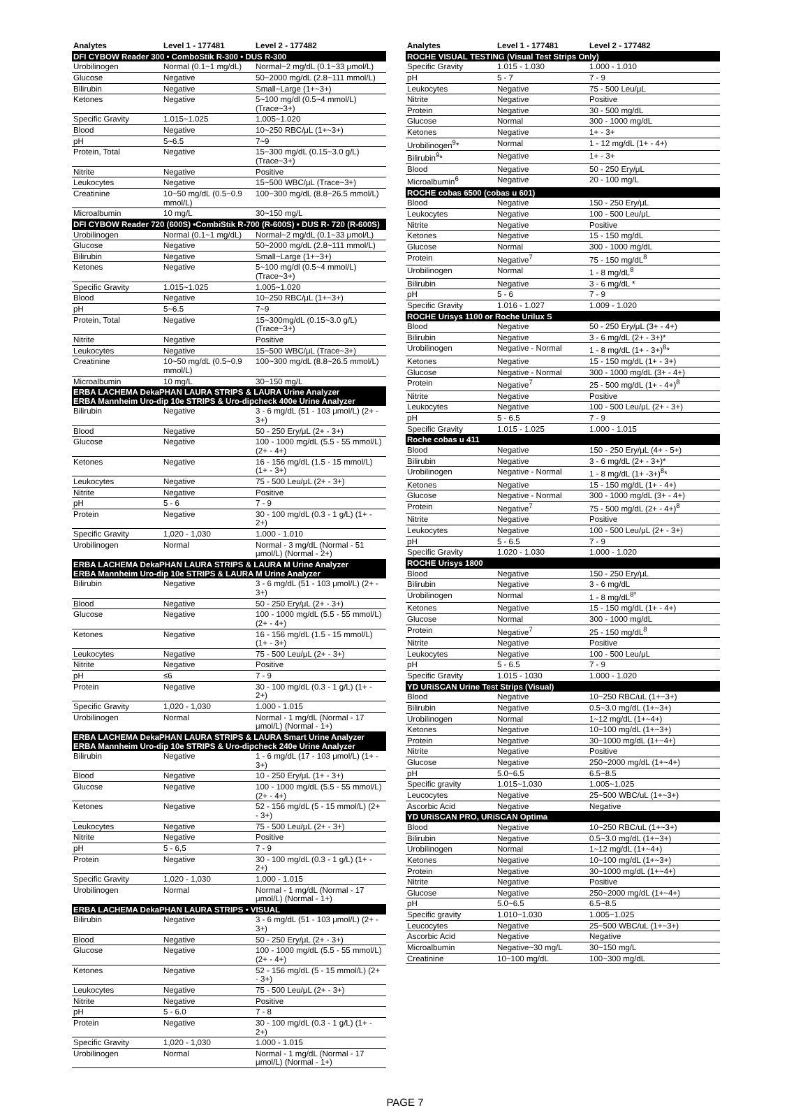| Analytes | Level 1 - 177481 | Level 2 - 177482 |
| --- | --- | --- |
| DFI CYBOW Reader 300 • ComboStik R-300 • DUS R-300 | | |
| Urobilinogen | Normal (0.1~1 mg/dL) | Normal~2 mg/dL (0.1~33 μmol/L) |
| Glucose | Negative | 50~2000 mg/dL (2.8~111 mmol/L) |
| Bilirubin | Negative | Small~Large (1+~3+) |
| Ketones | Negative | 5~100 mg/dl (0.5~4 mmol/L) (Trace~3+) |
| Specific Gravity | 1.015~1.025 | 1.005~1.020 |
| Blood | Negative | 10~250 RBC/μL (1+~3+) |
| pH | 5~6.5 | 7~9 |
| Protein, Total | Negative | 15~300 mg/dL (0.15~3.0 g/L) (Trace~3+) |
| Nitrite | Negative | Positive |
| Leukocytes | Negative | 15~500 WBC/μL (Trace~3+) |
| Creatinine | 10~50 mg/dL (0.5~0.9 mmol/L) | 100~300 mg/dL (8.8~26.5 mmol/L) |
| Microalbumin | 10 mg/L | 30~150 mg/L |
| DFI CYBOW Reader 720 (600S) •CombiStik R-700 (R-600S) • DUS R- 720 (R-600S) | | |
| Urobilinogen | Normal (0.1~1 mg/dL) | Normal~2 mg/dL (0.1~33 μmol/L) |
| Glucose | Negative | 50~2000 mg/dL (2.8~111 mmol/L) |
| Bilirubin | Negative | Small~Large (1+~3+) |
| Ketones | Negative | 5~100 mg/dl (0.5~4 mmol/L) (Trace~3+) |
| Specific Gravity | 1.015~1.025 | 1.005~1.020 |
| Blood | Negative | 10~250 RBC/μL (1+~3+) |
| pH | 5~6.5 | 7~9 |
| Protein, Total | Negative | 15~300mg/dL (0.15~3.0 g/L) (Trace~3+) |
| Nitrite | Negative | Positive |
| Leukocytes | Negative | 15~500 WBC/μL (Trace~3+) |
| Creatinine | 10~50 mg/dL (0.5~0.9 mmol/L) | 100~300 mg/dL (8.8~26.5 mmol/L) |
| Microalbumin | 10 mg/L | 30~150 mg/L |
| ERBA LACHEMA DekaPHAN LAURA STRIPS & LAURA Urine Analyzer ERBA Mannheim Uro-dip 10e STRIPS & Uro-dipcheck 400e Urine Analyzer | | |
| Bilirubin | Negative | 3 - 6 mg/dL (51 - 103 μmol/L) (2+ - 3+) |
| Blood | Negative | 50 - 250 Ery/μL (2+ - 3+) |
| Glucose | Negative | 100 - 1000 mg/dL (5.5 - 55 mmol/L) (2+ - 4+) |
| Ketones | Negative | 16 - 156 mg/dL (1.5 - 15 mmol/L) (1+ - 3+) |
| Leukocytes | Negative | 75 - 500 Leu/μL (2+ - 3+) |
| Nitrite | Negative | Positive |
| pH | 5 - 6 | 7 - 9 |
| Protein | Negative | 30 - 100 mg/dL (0.3 - 1 g/L) (1+ - 2+) |
| Specific Gravity | 1,020 - 1,030 | 1.000 - 1.010 |
| Urobilinogen | Normal | Normal - 3 mg/dL (Normal - 51 μmol/L) (Normal - 2+) |
| ERBA LACHEMA DekaPHAN LAURA STRIPS & LAURA M Urine Analyzer ERBA Mannheim Uro-dip 10e STRIPS & LAURA M Urine Analyzer | | |
| Bilirubin | Negative | 3 - 6 mg/dL (51 - 103 μmol/L) (2+ - 3+) |
| Blood | Negative | 50 - 250 Ery/μL (2+ - 3+) |
| Glucose | Negative | 100 - 1000 mg/dL (5.5 - 55 mmol/L) (2+ - 4+) |
| Ketones | Negative | 16 - 156 mg/dL (1.5 - 15 mmol/L) (1+ - 3+) |
| Leukocytes | Negative | 75 - 500 Leu/μL (2+ - 3+) |
| Nitrite | Negative | Positive |
| pH | ≤6 | 7 - 9 |
| Protein | Negative | 30 - 100 mg/dL (0.3 - 1 g/L) (1+ - 2+) |
| Specific Gravity | 1,020 - 1,030 | 1.000 - 1.015 |
| Urobilinogen | Normal | Normal - 1 mg/dL (Normal - 17 μmol/L) (Normal - 1+) |
| ERBA LACHEMA DekaPHAN LAURA STRIPS & LAURA Smart Urine Analyzer ERBA Mannheim Uro-dip 10e STRIPS & Uro-dipcheck 240e Urine Analyzer | | |
| Bilirubin | Negative | 1 - 6 mg/dL (17 - 103 μmol/L) (1+ - 3+) |
| Blood | Negative | 10 - 250 Ery/μL (1+ - 3+) |
| Glucose | Negative | 100 - 1000 mg/dL (5.5 - 55 mmol/L) (2+ - 4+) |
| Ketones | Negative | 52 - 156 mg/dL (5 - 15 mmol/L) (2+ - 3+) |
| Leukocytes | Negative | 75 - 500 Leu/μL (2+ - 3+) |
| Nitrite | Negative | Positive |
| pH | 5 - 6,5 | 7 - 9 |
| Protein | Negative | 30 - 100 mg/dL (0.3 - 1 g/L) (1+ - 2+) |
| Specific Gravity | 1,020 - 1,030 | 1.000 - 1.015 |
| Urobilinogen | Normal | Normal - 1 mg/dL (Normal - 17 μmol/L) (Normal - 1+) |
| ERBA LACHEMA DekaPHAN LAURA STRIPS • VISUAL | | |
| Bilirubin | Negative | 3 - 6 mg/dL (51 - 103 μmol/L) (2+ - 3+) |
| Blood | Negative | 50 - 250 Ery/μL (2+ - 3+) |
| Glucose | Negative | 100 - 1000 mg/dL (5.5 - 55 mmol/L) (2+ - 4+) |
| Ketones | Negative | 52 - 156 mg/dL (5 - 15 mmol/L) (2+ - 3+) |
| Leukocytes | Negative | 75 - 500 Leu/μL (2+ - 3+) |
| Nitrite | Negative | Positive |
| pH | 5 - 6.0 | 7 - 8 |
| Protein | Negative | 30 - 100 mg/dL (0.3 - 1 g/L) (1+ - 2+) |
| Specific Gravity | 1,020 - 1,030 | 1.000 - 1.015 |
| Urobilinogen | Normal | Normal - 1 mg/dL (Normal - 17 μmol/L) (Normal - 1+) |
| Analytes | Level 1 - 177481 | Level 2 - 177482 |
| --- | --- | --- |
| ROCHE VISUAL TESTING (Visual Test Strips Only) | | |
| Specific Gravity | 1.015 - 1.030 | 1.000 - 1.010 |
| pH | 5 - 7 | 7 - 9 |
| Leukocytes | Negative | 75 - 500 Leu/μL |
| Nitrite | Negative | Positive |
| Protein | Negative | 30 - 500 mg/dL |
| Glucose | Normal | 300 - 1000 mg/dL |
| Ketones | Negative | 1+ - 3+ |
| Urobilinogen<sup>9</sup>* | Normal | 1 - 12 mg/dL (1+ - 4+) |
| Bilirubin<sup>9</sup>* | Negative | 1+ - 3+ |
| Blood | Negative | 50 - 250 Ery/μL |
| Microalbumin<sup>6</sup> | Negative | 20 - 100 mg/L |
| ROCHE cobas 6500 (cobas u 601) | | |
| Blood | Negative | 150 - 250 Ery/μL |
| Leukocytes | Negative | 100 - 500 Leu/μL |
| Nitrite | Negative | Positive |
| Ketones | Negative | 15 - 150 mg/dL |
| Glucose | Normal | 300 - 1000 mg/dL |
| Protein | Negative<sup>7</sup> | 75 - 150 mg/dL<sup>8</sup> |
| Urobilinogen | Normal | 1 - 8 mg/dL<sup>8</sup> |
| Bilirubin | Negative | 3 - 6 mg/dL * |
| pH | 5 - 6 | 7 - 9 |
| Specific Gravity | 1.016 - 1.027 | 1.009 - 1.020 |
| ROCHE Urisys 1100 or Roche Urilux S | | |
| Blood | Negative | 50 - 250 Ery/μL (3+ - 4+) |
| Bilirubin | Negative | 3 - 6 mg/dL (2+ - 3+)* |
| Urobilinogen | Negative - Normal | 1 - 8 mg/dL (1+ - 3+)<sup>8</sup>* |
| Ketones | Negative | 15 - 150 mg/dL (1+ - 3+) |
| Glucose | Negative - Normal | 300 - 1000 mg/dL (3+ - 4+) |
| Protein | Negative<sup>7</sup> | 25 - 500 mg/dL (1+ - 4+)<sup>8</sup> |
| Nitrite | Negative | Positive |
| Leukocytes | Negative | 100 - 500 Leu/μL (2+ - 3+) |
| pH | 5 - 6.5 | 7 - 9 |
| Specific Gravity | 1.015 - 1.025 | 1.000 - 1.015 |
| Roche cobas u 411 | | |
| Blood | Negative | 150 - 250 Ery/μL (4+ - 5+) |
| Bilirubin | Negative | 3 - 6 mg/dL (2+ - 3+)* |
| Urobilinogen | Negative - Normal | 1 - 8 mg/dL (1+ -3+)<sup>8</sup>* |
| Ketones | Negative | 15 - 150 mg/dL (1+ - 4+) |
| Glucose | Negative - Normal | 300 - 1000 mg/dL (3+ - 4+) |
| Protein | Negative<sup>7</sup> | 75 - 500 mg/dL (2+ - 4+)<sup>8</sup> |
| Nitrite | Negative | Positive |
| Leukocytes | Negative | 100 - 500 Leu/μL (2+ - 3+) |
| pH | 5 - 6.5 | 7 - 9 |
| Specific Gravity | 1.020 - 1.030 | 1.000 - 1.020 |
| ROCHE Urisys 1800 | | |
| Blood | Negative | 150 - 250 Ery/μL |
| Bilirubin | Negative | 3 - 6 mg/dL |
| Urobilinogen | Normal | 1 - 8 mg/dL<sup>8*</sup> |
| Ketones | Negative | 15 - 150 mg/dL (1+ - 4+) |
| Glucose | Normal | 300 - 1000 mg/dL |
| Protein | Negative<sup>7</sup> | 25 - 150 mg/dL<sup>8</sup> |
| Nitrite | Negative | Positive |
| Leukocytes | Negative | 100 - 500 Leu/μL |
| pH | 5 - 6.5 | 7 - 9 |
| Specific Gravity | 1.015 - 1030 | 1.000 - 1.020 |
| YD URiSCAN Urine Test Strips (Visual) | | |
| Blood | Negative | 10~250 RBC/uL (1+~3+) |
| Bilirubin | Negative | 0.5~3.0 mg/dL (1+~3+) |
| Urobilinogen | Normal | 1~12 mg/dL (1+~4+) |
| Ketones | Negative | 10~100 mg/dL (1+~3+) |
| Protein | Negative | 30~1000 mg/dL (1+~4+) |
| Nitrite | Negative | Positive |
| Glucose | Negative | 250~2000 mg/dL (1+~4+) |
| pH | 5.0~6.5 | 6.5~8.5 |
| Specific gravity | 1.015~1.030 | 1.005~1.025 |
| Leucocytes | Negative | 25~500 WBC/uL (1+~3+) |
| Ascorbic Acid | Negative | Negative |
| YD URiSCAN PRO, URiSCAN Optima | | |
| Blood | Negative | 10~250 RBC/uL (1+~3+) |
| Bilirubin | Negative | 0.5~3.0 mg/dL (1+~3+) |
| Urobilinogen | Normal | 1~12 mg/dL (1+~4+) |
| Ketones | Negative | 10~100 mg/dL (1+~3+) |
| Protein | Negative | 30~1000 mg/dL (1+~4+) |
| Nitrite | Negative | Positive |
| Glucose | Negative | 250~2000 mg/dL (1+~4+) |
| pH | 5.0~6.5 | 6.5~8.5 |
| Specific gravity | 1.010~1.030 | 1.005~1.025 |
| Leucocytes | Negative | 25~500 WBC/uL (1+~3+) |
| Ascorbic Acid | Negative | Negative |
| Microalbumin | Negative~30 mg/L | 30~150 mg/L |
| Creatinine | 10~100 mg/dL | 100~300 mg/dL |
PAGE 7